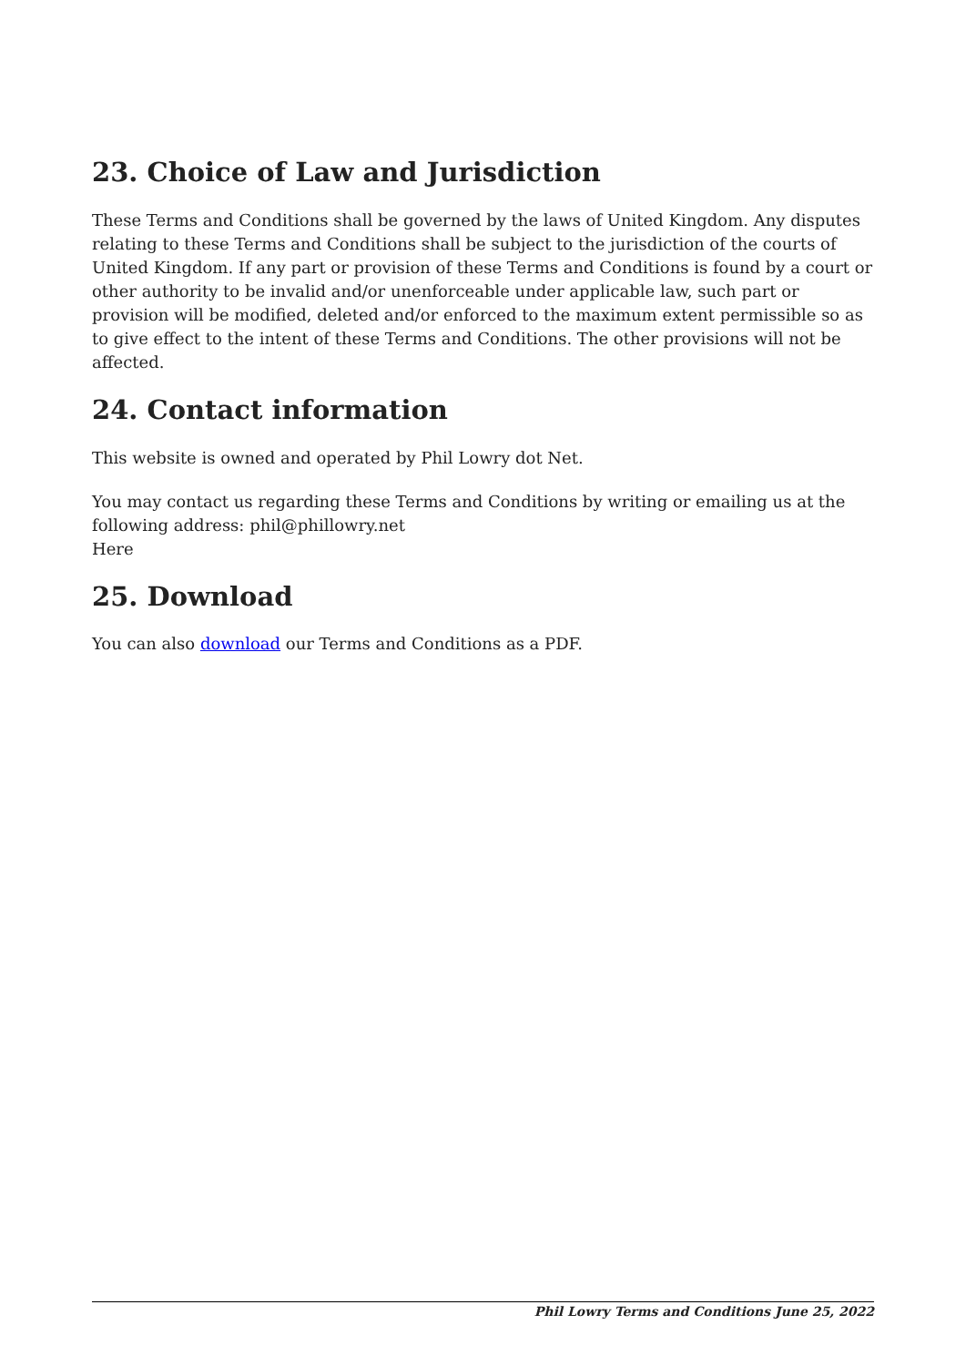23. Choice of Law and Jurisdiction
These Terms and Conditions shall be governed by the laws of United Kingdom. Any disputes relating to these Terms and Conditions shall be subject to the jurisdiction of the courts of United Kingdom. If any part or provision of these Terms and Conditions is found by a court or other authority to be invalid and/or unenforceable under applicable law, such part or provision will be modified, deleted and/or enforced to the maximum extent permissible so as to give effect to the intent of these Terms and Conditions. The other provisions will not be affected.
24. Contact information
This website is owned and operated by Phil Lowry dot Net.
You may contact us regarding these Terms and Conditions by writing or emailing us at the following address: phil@phillowry.net
Here
25. Download
You can also download our Terms and Conditions as a PDF.
Phil Lowry Terms and Conditions June 25, 2022